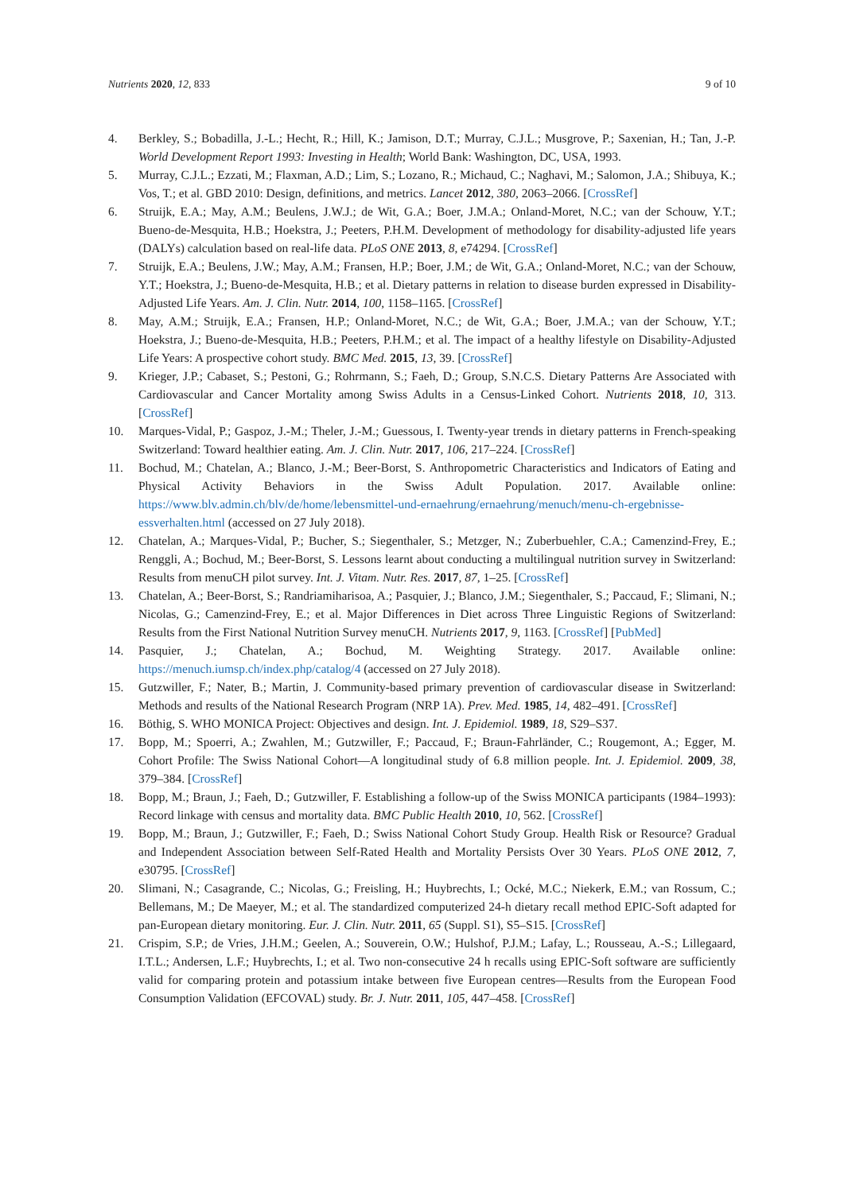Nutrients 2020, 12, 833 9 of 10
4. Berkley, S.; Bobadilla, J.-L.; Hecht, R.; Hill, K.; Jamison, D.T.; Murray, C.J.L.; Musgrove, P.; Saxenian, H.; Tan, J.-P. World Development Report 1993: Investing in Health; World Bank: Washington, DC, USA, 1993.
5. Murray, C.J.L.; Ezzati, M.; Flaxman, A.D.; Lim, S.; Lozano, R.; Michaud, C.; Naghavi, M.; Salomon, J.A.; Shibuya, K.; Vos, T.; et al. GBD 2010: Design, definitions, and metrics. Lancet 2012, 380, 2063–2066. [CrossRef]
6. Struijk, E.A.; May, A.M.; Beulens, J.W.J.; de Wit, G.A.; Boer, J.M.A.; Onland-Moret, N.C.; van der Schouw, Y.T.; Bueno-de-Mesquita, H.B.; Hoekstra, J.; Peeters, P.H.M. Development of methodology for disability-adjusted life years (DALYs) calculation based on real-life data. PLoS ONE 2013, 8, e74294. [CrossRef]
7. Struijk, E.A.; Beulens, J.W.; May, A.M.; Fransen, H.P.; Boer, J.M.; de Wit, G.A.; Onland-Moret, N.C.; van der Schouw, Y.T.; Hoekstra, J.; Bueno-de-Mesquita, H.B.; et al. Dietary patterns in relation to disease burden expressed in Disability-Adjusted Life Years. Am. J. Clin. Nutr. 2014, 100, 1158–1165. [CrossRef]
8. May, A.M.; Struijk, E.A.; Fransen, H.P.; Onland-Moret, N.C.; de Wit, G.A.; Boer, J.M.A.; van der Schouw, Y.T.; Hoekstra, J.; Bueno-de-Mesquita, H.B.; Peeters, P.H.M.; et al. The impact of a healthy lifestyle on Disability-Adjusted Life Years: A prospective cohort study. BMC Med. 2015, 13, 39. [CrossRef]
9. Krieger, J.P.; Cabaset, S.; Pestoni, G.; Rohrmann, S.; Faeh, D.; Group, S.N.C.S. Dietary Patterns Are Associated with Cardiovascular and Cancer Mortality among Swiss Adults in a Census-Linked Cohort. Nutrients 2018, 10, 313. [CrossRef]
10. Marques-Vidal, P.; Gaspoz, J.-M.; Theler, J.-M.; Guessous, I. Twenty-year trends in dietary patterns in French-speaking Switzerland: Toward healthier eating. Am. J. Clin. Nutr. 2017, 106, 217–224. [CrossRef]
11. Bochud, M.; Chatelan, A.; Blanco, J.-M.; Beer-Borst, S. Anthropometric Characteristics and Indicators of Eating and Physical Activity Behaviors in the Swiss Adult Population. 2017. Available online: https://www.blv.admin.ch/blv/de/home/lebensmittel-und-ernaehrung/ernaehrung/menuch/menu-ch-ergebnisse-essverhalten.html (accessed on 27 July 2018).
12. Chatelan, A.; Marques-Vidal, P.; Bucher, S.; Siegenthaler, S.; Metzger, N.; Zuberbuehler, C.A.; Camenzind-Frey, E.; Renggli, A.; Bochud, M.; Beer-Borst, S. Lessons learnt about conducting a multilingual nutrition survey in Switzerland: Results from menuCH pilot survey. Int. J. Vitam. Nutr. Res. 2017, 87, 1–25. [CrossRef]
13. Chatelan, A.; Beer-Borst, S.; Randriamiharisoa, A.; Pasquier, J.; Blanco, J.M.; Siegenthaler, S.; Paccaud, F.; Slimani, N.; Nicolas, G.; Camenzind-Frey, E.; et al. Major Differences in Diet across Three Linguistic Regions of Switzerland: Results from the First National Nutrition Survey menuCH. Nutrients 2017, 9, 1163. [CrossRef] [PubMed]
14. Pasquier, J.; Chatelan, A.; Bochud, M. Weighting Strategy. 2017. Available online: https://menuch.iumsp.ch/index.php/catalog/4 (accessed on 27 July 2018).
15. Gutzwiller, F.; Nater, B.; Martin, J. Community-based primary prevention of cardiovascular disease in Switzerland: Methods and results of the National Research Program (NRP 1A). Prev. Med. 1985, 14, 482–491. [CrossRef]
16. Böthig, S. WHO MONICA Project: Objectives and design. Int. J. Epidemiol. 1989, 18, S29–S37.
17. Bopp, M.; Spoerri, A.; Zwahlen, M.; Gutzwiller, F.; Paccaud, F.; Braun-Fahrländer, C.; Rougemont, A.; Egger, M. Cohort Profile: The Swiss National Cohort—A longitudinal study of 6.8 million people. Int. J. Epidemiol. 2009, 38, 379–384. [CrossRef]
18. Bopp, M.; Braun, J.; Faeh, D.; Gutzwiller, F. Establishing a follow-up of the Swiss MONICA participants (1984–1993): Record linkage with census and mortality data. BMC Public Health 2010, 10, 562. [CrossRef]
19. Bopp, M.; Braun, J.; Gutzwiller, F.; Faeh, D.; Swiss National Cohort Study Group. Health Risk or Resource? Gradual and Independent Association between Self-Rated Health and Mortality Persists Over 30 Years. PLoS ONE 2012, 7, e30795. [CrossRef]
20. Slimani, N.; Casagrande, C.; Nicolas, G.; Freisling, H.; Huybrechts, I.; Ocké, M.C.; Niekerk, E.M.; van Rossum, C.; Bellemans, M.; De Maeyer, M.; et al. The standardized computerized 24-h dietary recall method EPIC-Soft adapted for pan-European dietary monitoring. Eur. J. Clin. Nutr. 2011, 65 (Suppl. S1), S5–S15. [CrossRef]
21. Crispim, S.P.; de Vries, J.H.M.; Geelen, A.; Souverein, O.W.; Hulshof, P.J.M.; Lafay, L.; Rousseau, A.-S.; Lillegaard, I.T.L.; Andersen, L.F.; Huybrechts, I.; et al. Two non-consecutive 24 h recalls using EPIC-Soft software are sufficiently valid for comparing protein and potassium intake between five European centres—Results from the European Food Consumption Validation (EFCOVAL) study. Br. J. Nutr. 2011, 105, 447–458. [CrossRef]